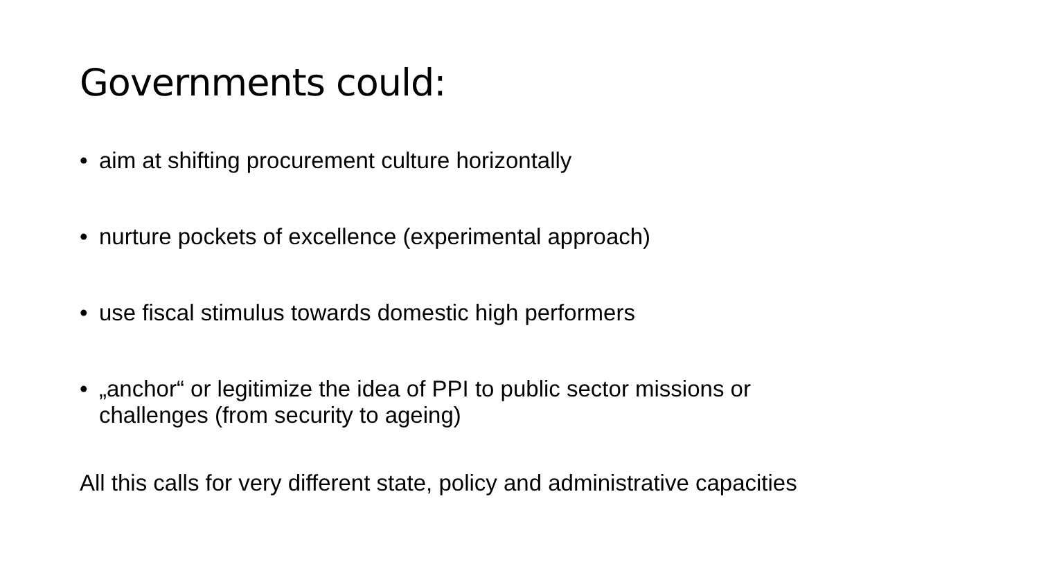Governments could:
• aim at shifting procurement culture horizontally
• nurture pockets of excellence (experimental approach)
• use fiscal stimulus towards domestic high performers
• „anchor“ or legitimize the idea of PPI to public sector missions or challenges (from security to ageing)
All this calls for very different state, policy and administrative capacities